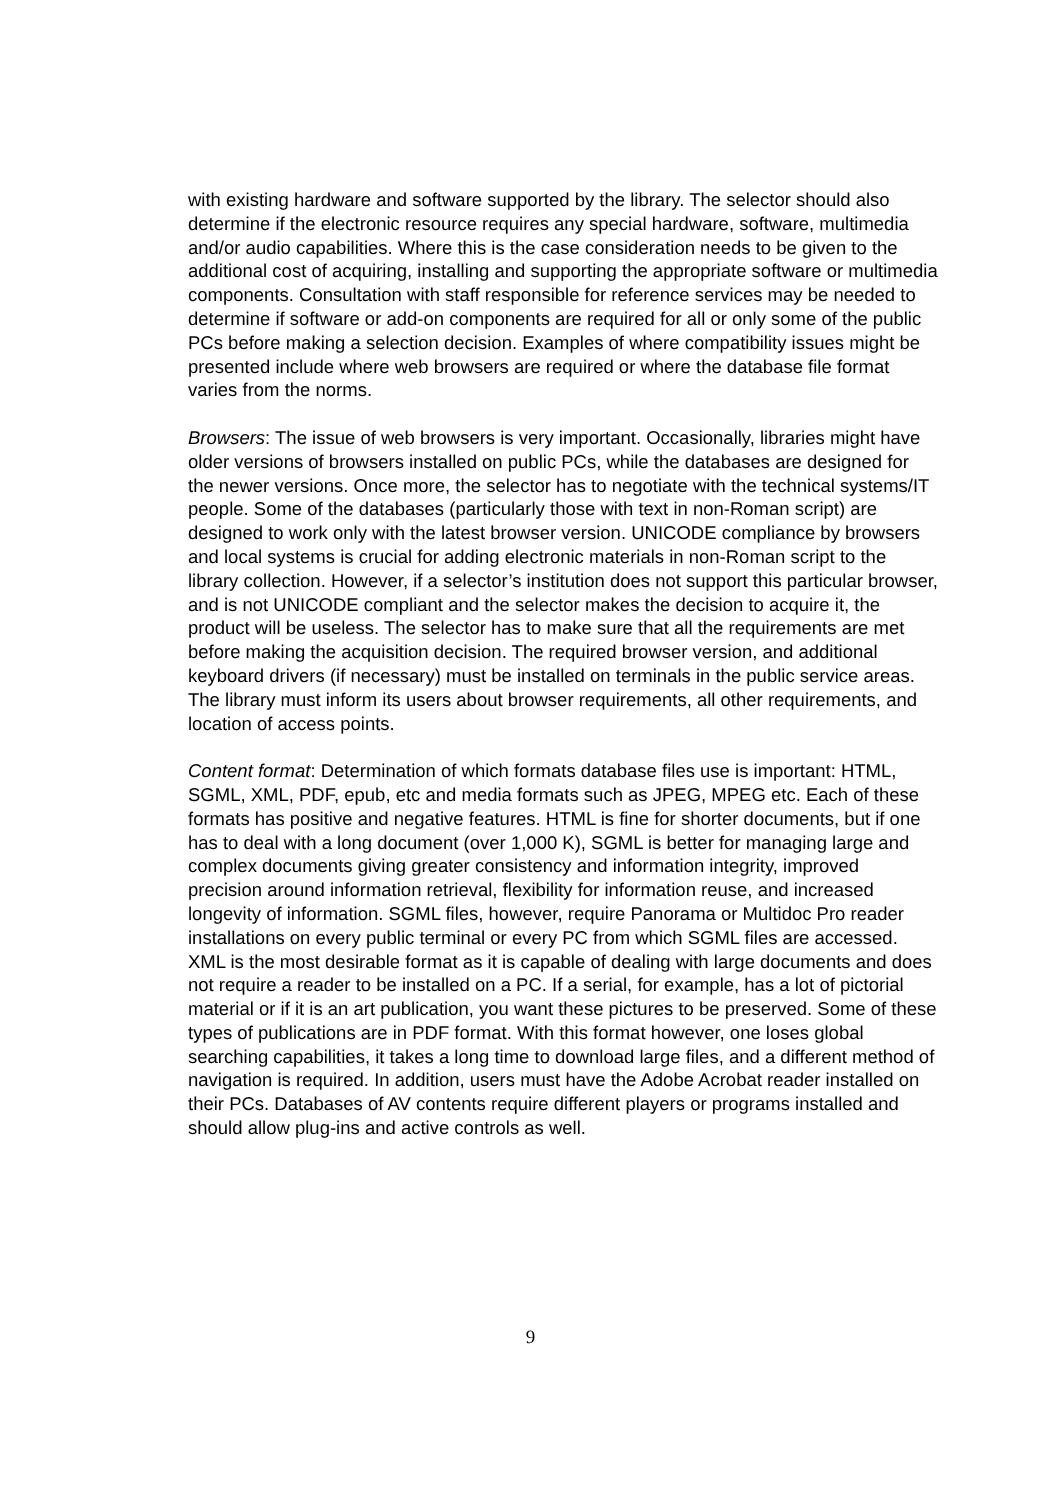with existing hardware and software supported by the library. The selector should also determine if the electronic resource requires any special hardware, software, multimedia and/or audio capabilities. Where this is the case consideration needs to be given to the additional cost of acquiring, installing and supporting the appropriate software or multimedia components. Consultation with staff responsible for reference services may be needed to determine if software or add-on components are required for all or only some of the public PCs before making a selection decision. Examples of where compatibility issues might be presented include where web browsers are required or where the database file format varies from the norms.
Browsers: The issue of web browsers is very important. Occasionally, libraries might have older versions of browsers installed on public PCs, while the databases are designed for the newer versions. Once more, the selector has to negotiate with the technical systems/IT people. Some of the databases (particularly those with text in non-Roman script) are designed to work only with the latest browser version. UNICODE compliance by browsers and local systems is crucial for adding electronic materials in non-Roman script to the library collection. However, if a selector’s institution does not support this particular browser, and is not UNICODE compliant and the selector makes the decision to acquire it, the product will be useless. The selector has to make sure that all the requirements are met before making the acquisition decision. The required browser version, and additional keyboard drivers (if necessary) must be installed on terminals in the public service areas. The library must inform its users about browser requirements, all other requirements, and location of access points.
Content format: Determination of which formats database files use is important: HTML, SGML, XML, PDF, epub, etc and media formats such as JPEG, MPEG etc. Each of these formats has positive and negative features. HTML is fine for shorter documents, but if one has to deal with a long document (over 1,000 K), SGML is better for managing large and complex documents giving greater consistency and information integrity, improved precision around information retrieval, flexibility for information reuse, and increased longevity of information. SGML files, however, require Panorama or Multidoc Pro reader installations on every public terminal or every PC from which SGML files are accessed. XML is the most desirable format as it is capable of dealing with large documents and does not require a reader to be installed on a PC. If a serial, for example, has a lot of pictorial material or if it is an art publication, you want these pictures to be preserved. Some of these types of publications are in PDF format. With this format however, one loses global searching capabilities, it takes a long time to download large files, and a different method of navigation is required. In addition, users must have the Adobe Acrobat reader installed on their PCs. Databases of AV contents require different players or programs installed and should allow plug-ins and active controls as well.
9